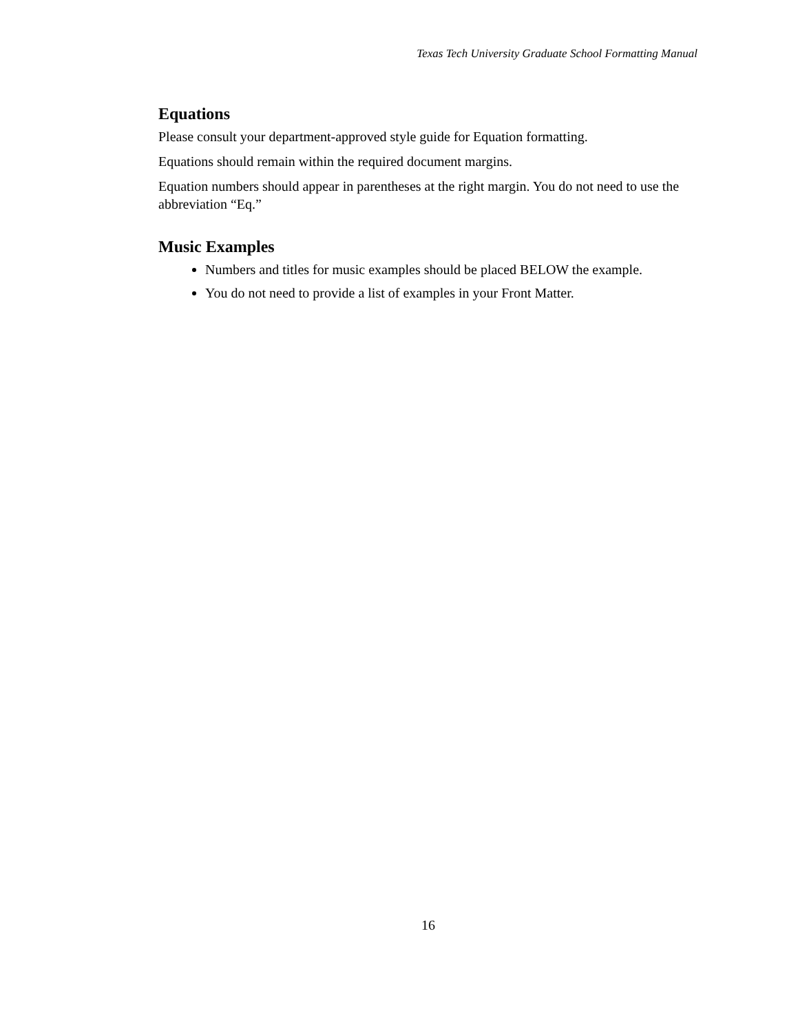Texas Tech University Graduate School Formatting Manual
Equations
Please consult your department-approved style guide for Equation formatting.
Equations should remain within the required document margins.
Equation numbers should appear in parentheses at the right margin. You do not need to use the abbreviation “Eq.”
Music Examples
Numbers and titles for music examples should be placed BELOW the example.
You do not need to provide a list of examples in your Front Matter.
16